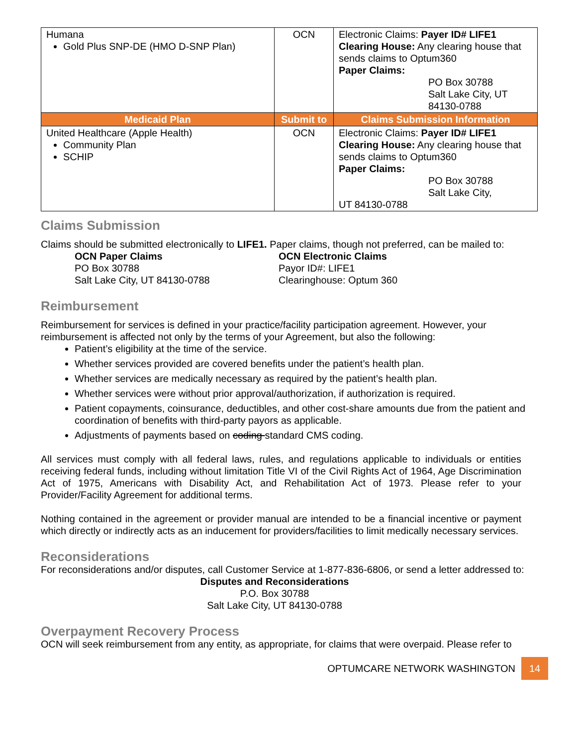| Humana Gold Plus SNP-DE (HMO D-SNP Plan) | OCN | Electronic Claims: Payer ID# LIFE1 Clearing House: Any clearing house that sends claims to Optum360 Paper Claims: PO Box 30788 Salt Lake City, UT 84130-0788 |
| Medicaid Plan | Submit to | Claims Submission Information |
| United Healthcare (Apple Health) Community Plan SCHIP | OCN | Electronic Claims: Payer ID# LIFE1 Clearing House: Any clearing house that sends claims to Optum360 Paper Claims: PO Box 30788 Salt Lake City, UT 84130-0788 |
Claims Submission
Claims should be submitted electronically to LIFE1. Paper claims, though not preferred, can be mailed to:
OCN Paper Claims
PO Box 30788
Salt Lake City, UT 84130-0788
OCN Electronic Claims
Payor ID#: LIFE1
Clearinghouse: Optum 360
Reimbursement
Reimbursement for services is defined in your practice/facility participation agreement. However, your reimbursement is affected not only by the terms of your Agreement, but also the following:
Patient’s eligibility at the time of the service.
Whether services provided are covered benefits under the patient’s health plan.
Whether services are medically necessary as required by the patient’s health plan.
Whether services were without prior approval/authorization, if authorization is required.
Patient copayments, coinsurance, deductibles, and other cost-share amounts due from the patient and coordination of benefits with third-party payors as applicable.
Adjustments of payments based on coding standard CMS coding.
All services must comply with all federal laws, rules, and regulations applicable to individuals or entities receiving federal funds, including without limitation Title VI of the Civil Rights Act of 1964, Age Discrimination Act of 1975, Americans with Disability Act, and Rehabilitation Act of 1973. Please refer to your Provider/Facility Agreement for additional terms.
Nothing contained in the agreement or provider manual are intended to be a financial incentive or payment which directly or indirectly acts as an inducement for providers/facilities to limit medically necessary services.
Reconsiderations
For reconsiderations and/or disputes, call Customer Service at 1-877-836-6806, or send a letter addressed to:
Disputes and Reconsiderations
P.O. Box 30788
Salt Lake City, UT 84130-0788
Overpayment Recovery Process
OCN will seek reimbursement from any entity, as appropriate, for claims that were overpaid. Please refer to
OPTUMCARE NETWORK WASHINGTON 14